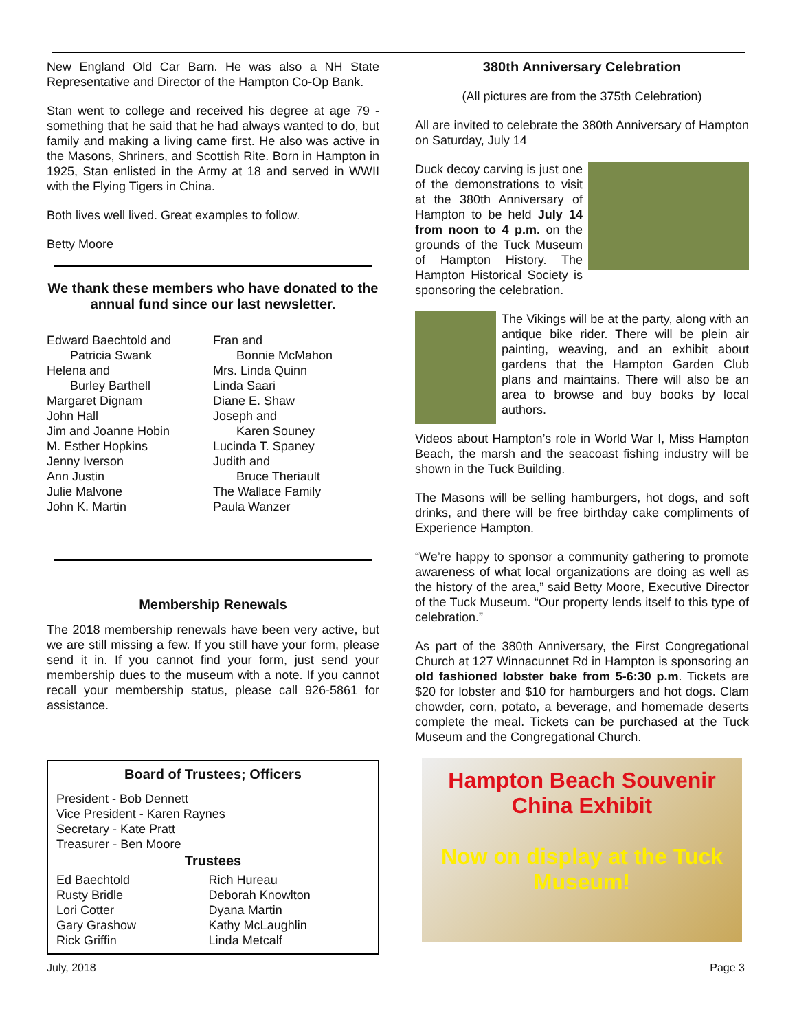New England Old Car Barn. He was also a NH State Representative and Director of the Hampton Co-Op Bank.
Stan went to college and received his degree at age 79 - something that he said that he had always wanted to do, but family and making a living came first. He also was active in the Masons, Shriners, and Scottish Rite. Born in Hampton in 1925, Stan enlisted in the Army at 18 and served in WWII with the Flying Tigers in China.
Both lives well lived. Great examples to follow.
Betty Moore
We thank these members who have donated to the annual fund since our last newsletter.
Edward Baechtold and
Patricia Swank
Helena and
Burley Barthell
Margaret Dignam
John Hall
Jim and Joanne Hobin
M. Esther Hopkins
Jenny Iverson
Ann Justin
Julie Malvone
John K. Martin
Fran and
Bonnie McMahon
Mrs. Linda Quinn
Linda Saari
Diane E. Shaw
Joseph and
Karen Souney
Lucinda T. Spaney
Judith and
Bruce Theriault
The Wallace Family
Paula Wanzer
Membership Renewals
The 2018 membership renewals have been very active, but we are still missing a few. If you still have your form, please send it in. If you cannot find your form, just send your membership dues to the museum with a note. If you cannot recall your membership status, please call 926-5861 for assistance.
Board of Trustees; Officers
President - Bob Dennett
Vice President - Karen Raynes
Secretary - Kate Pratt
Treasurer - Ben Moore
Trustees
Ed Baechtold
Rusty Bridle
Lori Cotter
Gary Grashow
Rick Griffin
Rich Hureau
Deborah Knowlton
Dyana Martin
Kathy McLaughlin
Linda Metcalf
380th Anniversary Celebration
(All pictures are from the 375th Celebration)
All are invited to celebrate the 380th Anniversary of Hampton on Saturday, July 14
Duck decoy carving is just one of the demonstrations to visit at the 380th Anniversary of Hampton to be held July 14 from noon to 4 p.m. on the grounds of the Tuck Museum of Hampton History. The Hampton Historical Society is sponsoring the celebration.
The Vikings will be at the party, along with an antique bike rider. There will be plein air painting, weaving, and an exhibit about gardens that the Hampton Garden Club plans and maintains. There will also be an area to browse and buy books by local authors.
Videos about Hampton’s role in World War I, Miss Hampton Beach, the marsh and the seacoast fishing industry will be shown in the Tuck Building.
The Masons will be selling hamburgers, hot dogs, and soft drinks, and there will be free birthday cake compliments of Experience Hampton.
“We’re happy to sponsor a community gathering to promote awareness of what local organizations are doing as well as the history of the area,” said Betty Moore, Executive Director of the Tuck Museum. “Our property lends itself to this type of celebration.”
As part of the 380th Anniversary, the First Congregational Church at 127 Winnacunnet Rd in Hampton is sponsoring an old fashioned lobster bake from 5-6:30 p.m. Tickets are $20 for lobster and $10 for hamburgers and hot dogs. Clam chowder, corn, potato, a beverage, and homemade deserts complete the meal. Tickets can be purchased at the Tuck Museum and the Congregational Church.
Hampton Beach Souvenir
China Exhibit
Now on display at the Tuck Museum!
July, 2018 Page 3